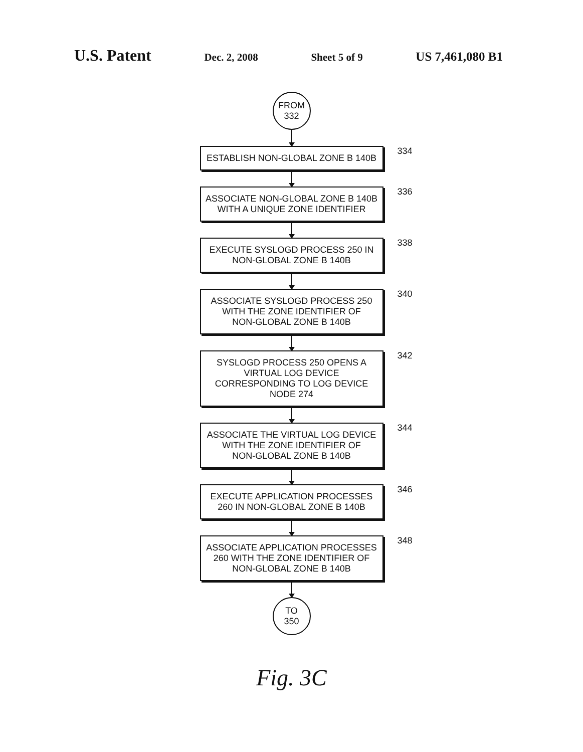U.S. Patent Dec. 2, 2008 Sheet 5 of 9 US 7,461,080 B1
FROM
332
ESTABLISH NON-GLOBAL ZONE B 140B
334
ASSOCIATE NON-GLOBAL ZONE B 140B
WITH A UNIQUE ZONE IDENTIFIER
336
EXECUTE SYSLOGD PROCESS 250 IN
NON-GLOBAL ZONE B 140B
338
ASSOCIATE SYSLOGD PROCESS 250
WITH THE ZONE IDENTIFIER OF
NON-GLOBAL ZONE B 140B
340
SYSLOGD PROCESS 250 OPENS A
VIRTUAL LOG DEVICE
CORRESPONDING TO LOG DEVICE
NODE 274
342
ASSOCIATE THE VIRTUAL LOG DEVICE
WITH THE ZONE IDENTIFIER OF
NON-GLOBAL ZONE B 140B
344
EXECUTE APPLICATION PROCESSES
260 IN NON-GLOBAL ZONE B 140B
346
ASSOCIATE APPLICATION PROCESSES
260 WITH THE ZONE IDENTIFIER OF
NON-GLOBAL ZONE B 140B
348
TO
350
Fig. 3C